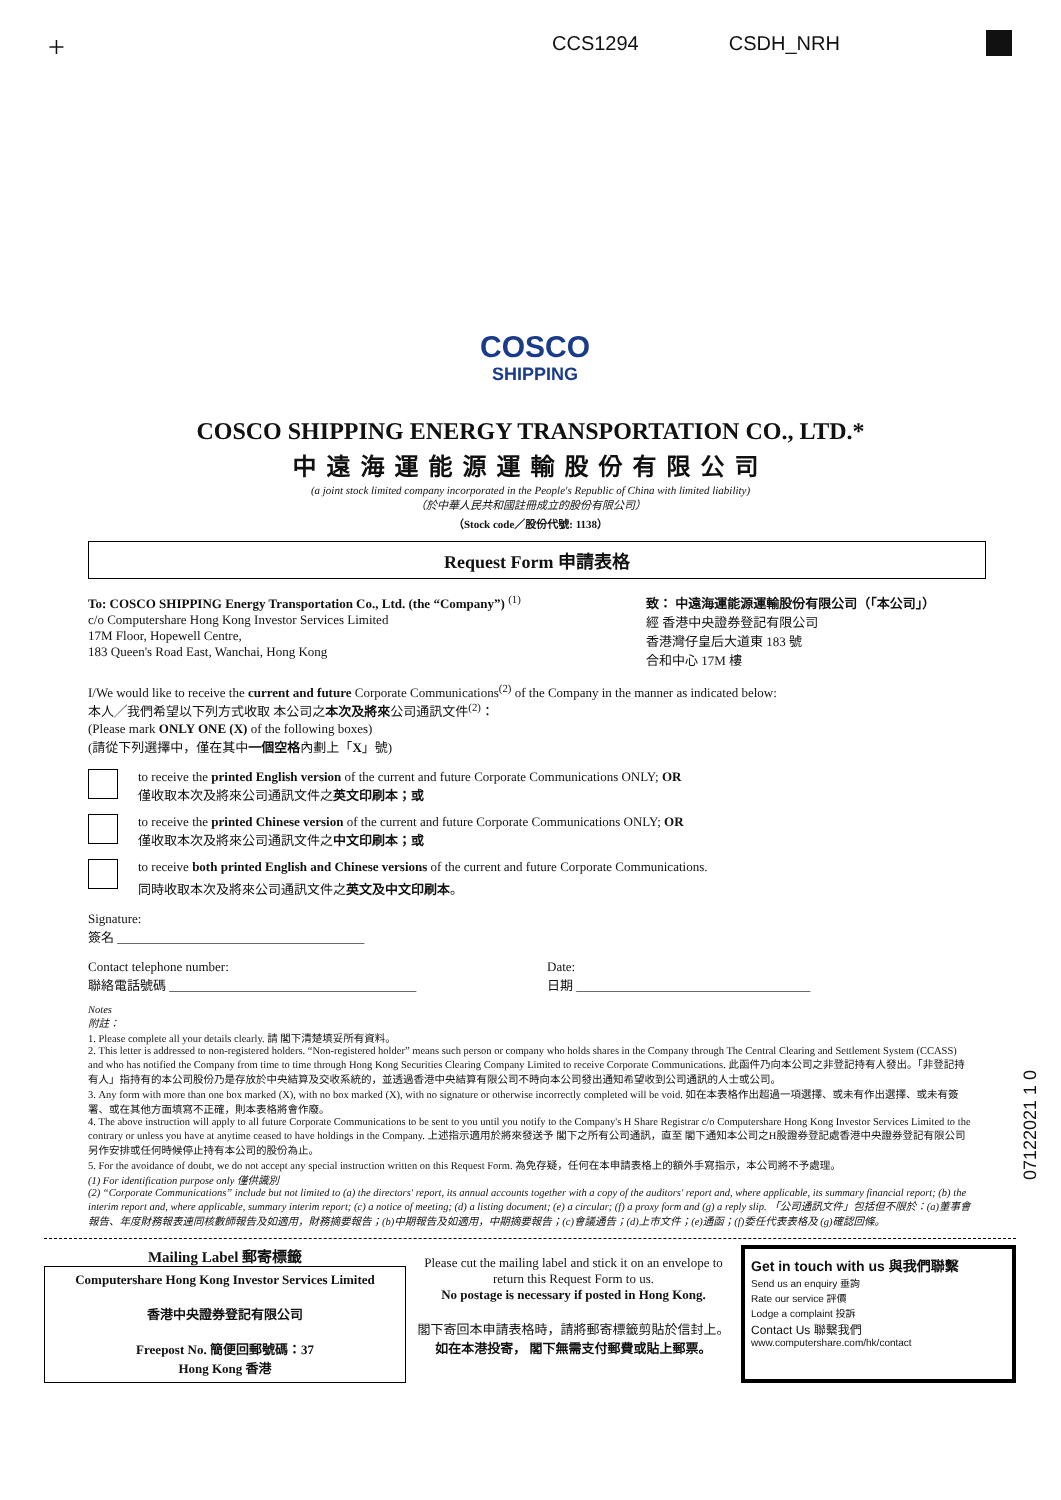CCS1294 CSDH_NRH
+
COSCO
SHIPPING
COSCO SHIPPING ENERGY TRANSPORTATION CO., LTD.*
中遠海運能源運輸股份有限公司
(a joint stock limited company incorporated in the People's Republic of China with limited liability)
（於中華人民共和國註冊成立的股份有限公司）
（Stock code／股份代號: 1138）
Request Form 申請表格
To: COSCO SHIPPING Energy Transportation Co., Ltd. (the “Company”) <sup>(1)</sup>
c/o Computershare Hong Kong Investor Services Limited
17M Floor, Hopewell Centre,
183 Queen's Road East, Wanchai, Hong Kong
致： 中遠海運能源運輸股份有限公司（「本公司」）
經 香港中央證券登記有限公司
香港灣仔皇后大道東 183 號
合和中心 17M 樓
I/We would like to receive the current and future Corporate Communications<sup>(2)</sup> of the Company in the manner as indicated below:
本人╱我們希望以下列方式收取 本公司之本次及將來公司通訊文件<sup>(2)</sup>：
(Please mark ONLY ONE (X) of the following boxes)
(請從下列選擇中，僅在其中一個空格內劃上「X」號)
to receive the printed English version of the current and future Corporate Communications ONLY; OR
僅收取本次及將來公司通訊文件之英文印刷本；或
to receive the printed Chinese version of the current and future Corporate Communications ONLY; OR
僅收取本次及將來公司通訊文件之中文印刷本；或
to receive both printed English and Chinese versions of the current and future Corporate Communications.
同時收取本次及將來公司通訊文件之英文及中文印刷本。
Signature:
簽名 ______________________________________
Contact telephone number:
聯絡電話號碼 ______________________________________
Date:
日期 ____________________________________
Notes
附註：
1. Please complete all your details clearly. 請 閣下清楚填妥所有資料。
2. This letter is addressed to non-registered holders. “Non-registered holder” means such person or company who holds shares in the Company through The Central Clearing and Settlement System (CCASS) and who has notified the Company from time to time through Hong Kong Securities Clearing Company Limited to receive Corporate Communications. 此函件乃向本公司之非登記持有人發出。「非登記持有人」指持有的本公司股份乃是存放於中央結算及交收系統的，並透過香港中央結算有限公司不時向本公司發出通知希望收到公司通訊的人士或公司。
3. Any form with more than one box marked (X), with no box marked (X), with no signature or otherwise incorrectly completed will be void. 如在本表格作出超過一項選擇、或未有作出選擇、或未有簽署、或在其他方面填寫不正確，則本表格將會作廢。
4. The above instruction will apply to all future Corporate Communications to be sent to you until you notify to the Company's H Share Registrar c/o Computershare Hong Kong Investor Services Limited to the contrary or unless you have at anytime ceased to have holdings in the Company. 上述指示適用於將來發送予 閣下之所有公司通訊，直至 閣下通知本公司之H股證券登記處香港中央證券登記有限公司另作安排或任何時候停止持有本公司的股份為止。
5. For the avoidance of doubt, we do not accept any special instruction written on this Request Form. 為免存疑，任何在本申請表格上的額外手寫指示，本公司將不予處理。
(1) For identification purpose only 僅供識別
(2) “Corporate Communications” include but not limited to (a) the directors' report, its annual accounts together with a copy of the auditors' report and, where applicable, its summary financial report; (b) the interim report and, where applicable, summary interim report; (c) a notice of meeting; (d) a listing document; (e) a circular; (f) a proxy form and (g) a reply slip. 「公司通訊文件」包括但不限於：(a)董事會報告、年度財務報表連同核數師報告及如適用，財務摘要報告；(b)中期報告及如適用，中期摘要報告；(c)會議通告；(d)上市文件；(e)通函；(f)委任代表表格及 (g)確認回條。
Mailing Label 郵寄標籤
Computershare Hong Kong Investor Services Limited
香港中央證券登記有限公司
Freepost No. 簡便回郵號碼：37
Hong Kong 香港
Please cut the mailing label and stick it on an envelope to return this Request Form to us.
No postage is necessary if posted in Hong Kong.
閣下寄回本申請表格時，請將郵寄標籤剪貼於信封上。
如在本港投寄， 閣下無需支付郵費或貼上郵票。
Get in touch with us 與我們聯繫
Send us an enquiry 垂詢
Rate our service 評價
Lodge a complaint 投訴
Contact Us 聯繫我們
www.computershare.com/hk/contact
07122021 1 0